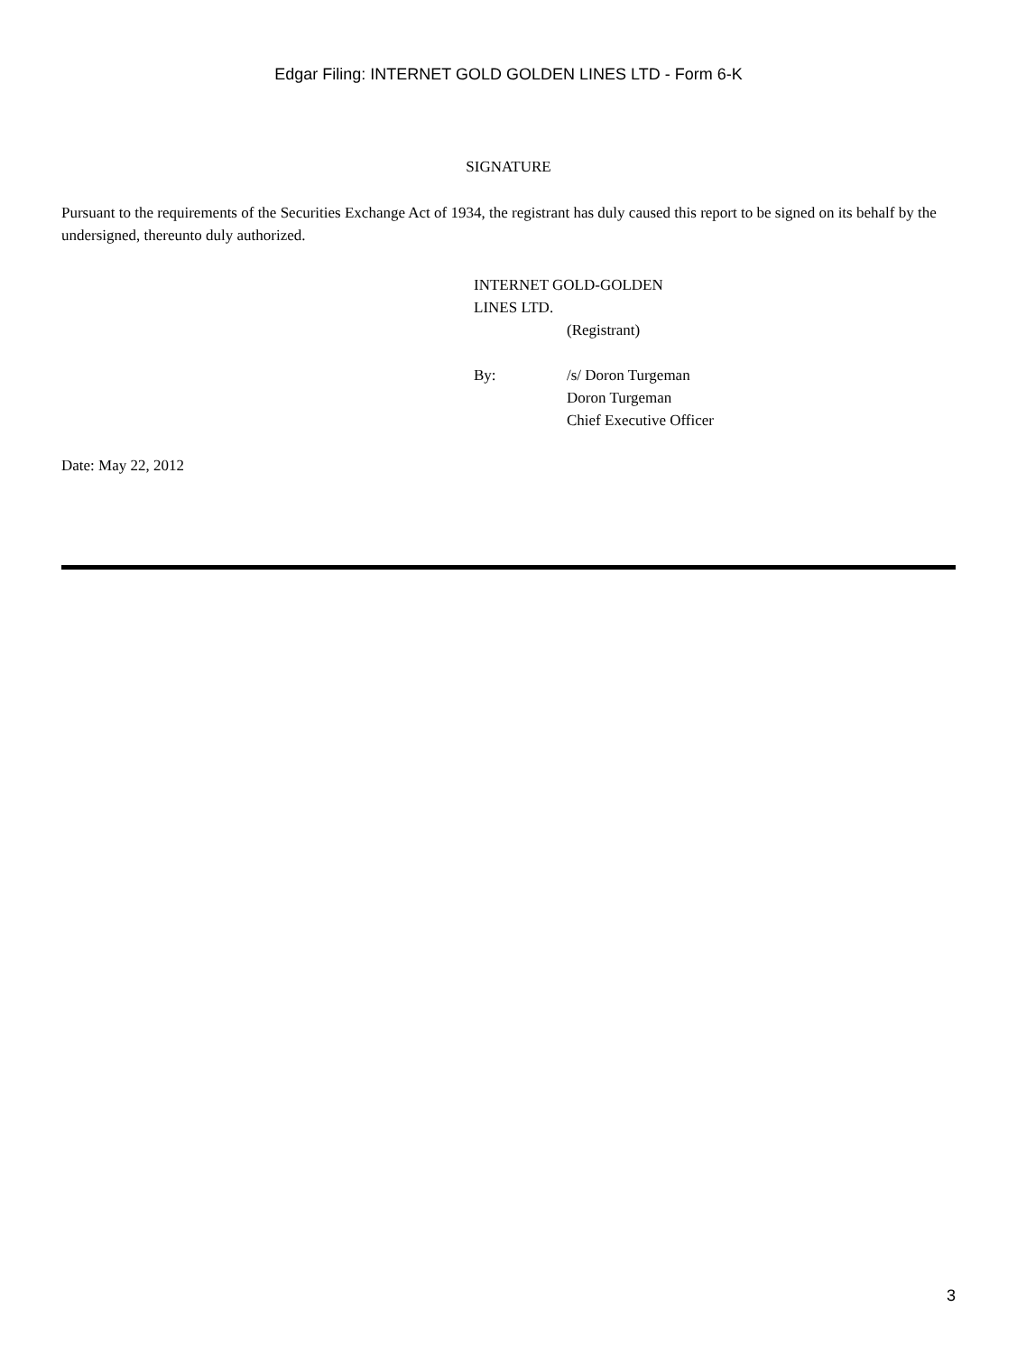Edgar Filing: INTERNET GOLD GOLDEN LINES LTD - Form 6-K
SIGNATURE
Pursuant to the requirements of the Securities Exchange Act of 1934, the registrant has duly caused this report to be signed on its behalf by the undersigned, thereunto duly authorized.
INTERNET GOLD-GOLDEN
LINES LTD.
(Registrant)
| By: | /s/ Doron Turgeman Doron Turgeman Chief Executive Officer |
Date: May 22, 2012
3